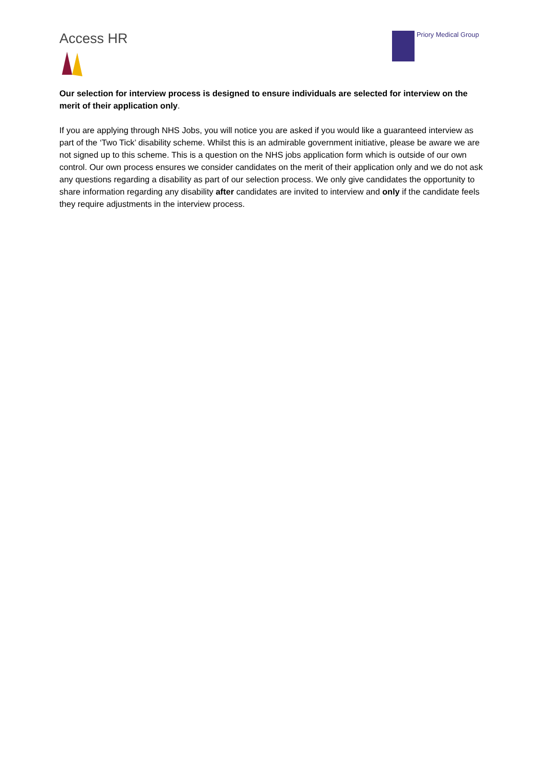Access HR
Priory Medical Group
Our selection for interview process is designed to ensure individuals are selected for interview on the merit of their application only.
If you are applying through NHS Jobs, you will notice you are asked if you would like a guaranteed interview as part of the ‘Two Tick’ disability scheme. Whilst this is an admirable government initiative, please be aware we are not signed up to this scheme. This is a question on the NHS jobs application form which is outside of our own control. Our own process ensures we consider candidates on the merit of their application only and we do not ask any questions regarding a disability as part of our selection process. We only give candidates the opportunity to share information regarding any disability after candidates are invited to interview and only if the candidate feels they require adjustments in the interview process.